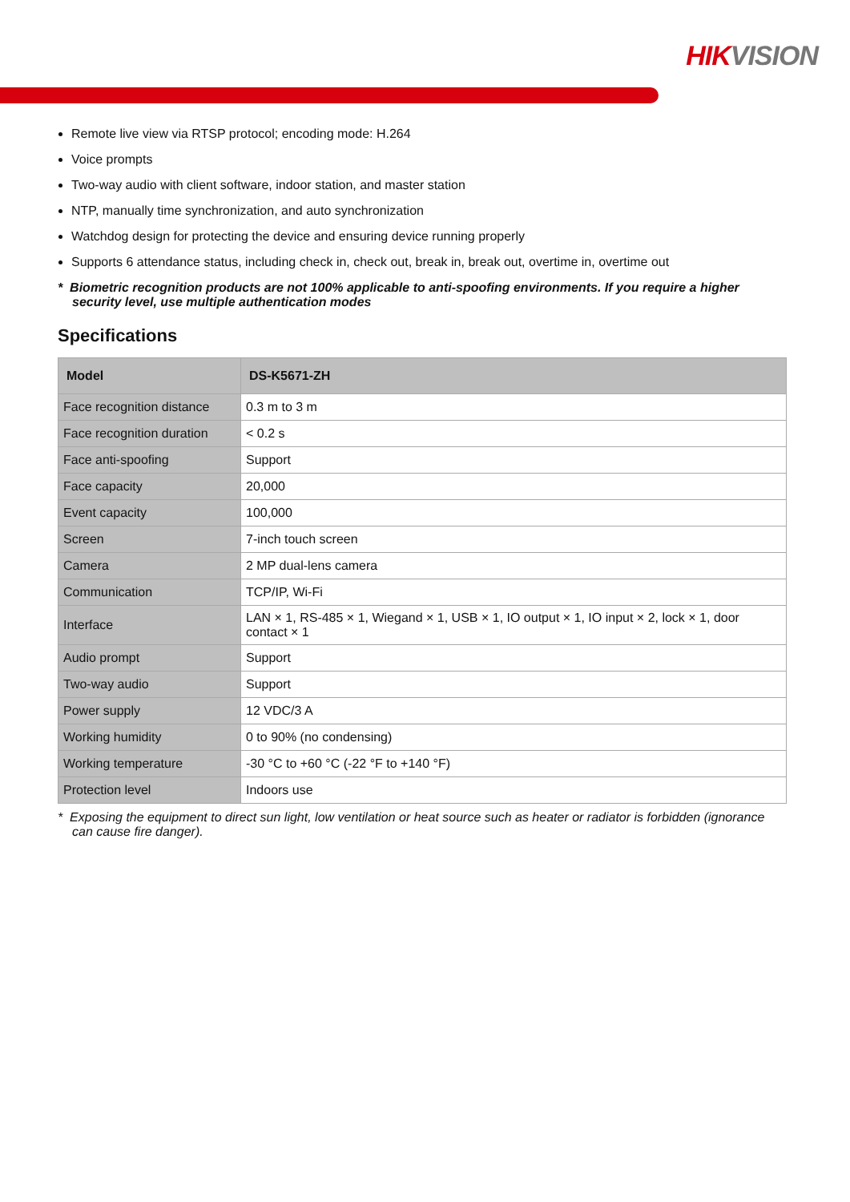HIK VISION
Remote live view via RTSP protocol; encoding mode: H.264
Voice prompts
Two-way audio with client software, indoor station, and master station
NTP, manually time synchronization, and auto synchronization
Watchdog design for protecting the device and ensuring device running properly
Supports 6 attendance status, including check in, check out, break in, break out, overtime in, overtime out
* Biometric recognition products are not 100% applicable to anti-spoofing environments. If you require a higher security level, use multiple authentication modes
Specifications
| Model | DS-K5671-ZH |
| --- | --- |
| Face recognition distance | 0.3 m to 3 m |
| Face recognition duration | < 0.2 s |
| Face anti-spoofing | Support |
| Face capacity | 20,000 |
| Event capacity | 100,000 |
| Screen | 7-inch touch screen |
| Camera | 2 MP dual-lens camera |
| Communication | TCP/IP, Wi-Fi |
| Interface | LAN × 1, RS-485 × 1, Wiegand × 1, USB × 1, IO output × 1, IO input × 2, lock × 1, door contact × 1 |
| Audio prompt | Support |
| Two-way audio | Support |
| Power supply | 12 VDC/3 A |
| Working humidity | 0 to 90% (no condensing) |
| Working temperature | -30 °C to +60 °C (-22 °F to +140 °F) |
| Protection level | Indoors use |
* Exposing the equipment to direct sun light, low ventilation or heat source such as heater or radiator is forbidden (ignorance can cause fire danger).